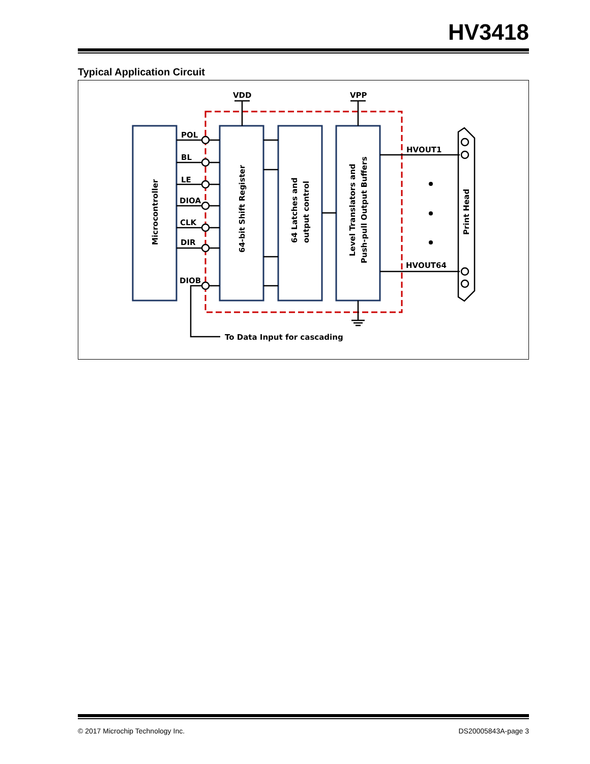HV3418
Typical Application Circuit
VDD
VPP
POL
BL
LE
DIOA
CLK
DIR
DIOB
HVOUT1
HVOUT64
To Data Input for cascading
Microcontroller
64-bit Shift Register
64 Latches and
output control
Level Translators and
Push-pull Output Buffers
Print Head
© 2017 Microchip Technology Inc. DS20005843A-page 3